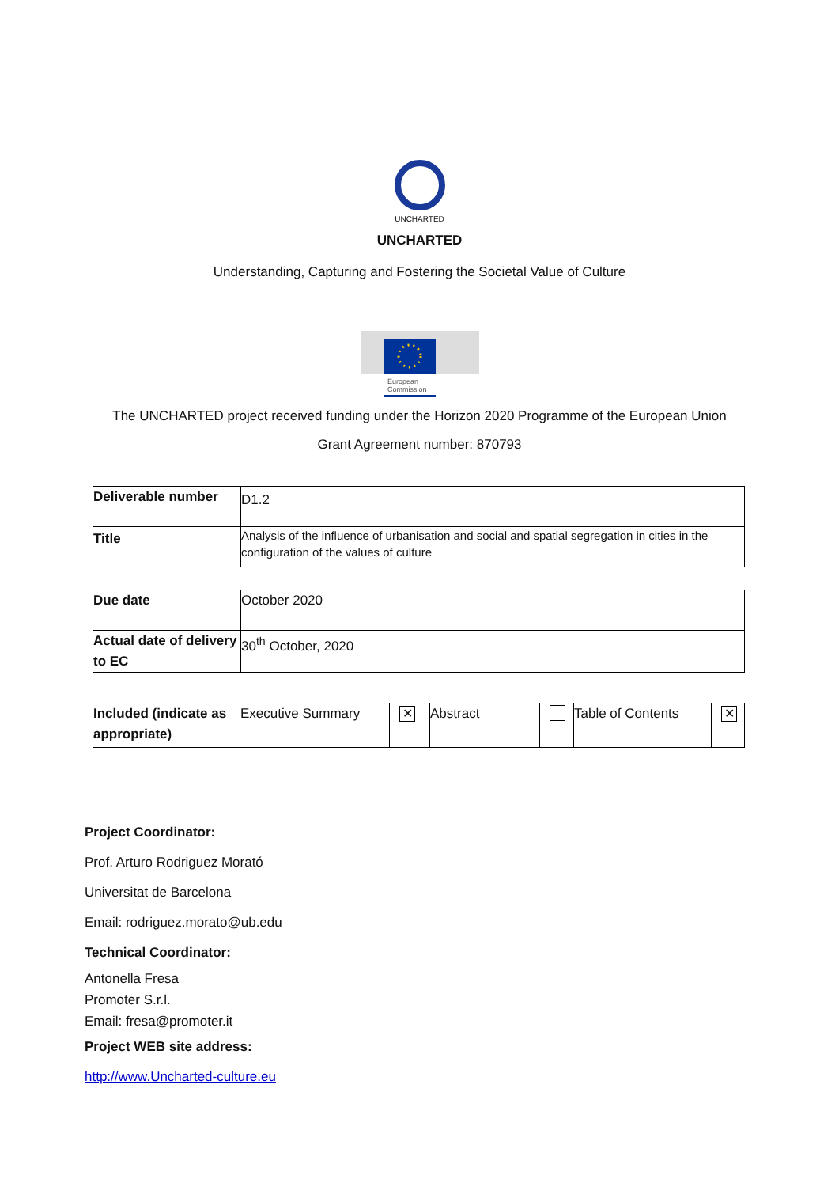UNCHARTED
UNCHARTED
Understanding, Capturing and Fostering the Societal Value of Culture
European
Commission
The UNCHARTED project received funding under the Horizon 2020 Programme of the European Union
Grant Agreement number: 870793
| Deliverable number | D1.2 |
| Title | Analysis of the influence of urbanisation and social and spatial segregation in cities in the configuration of the values of culture |
| Due date | October 2020 |
| Actual date of delivery to EC | 30<sup>th</sup> October, 2020 |
| Included (indicate as appropriate) | Executive Summary | ✕ | Abstract | | Table of Contents | ✕ |
Project Coordinator:
Prof. Arturo Rodriguez Morató
Universitat de Barcelona
Email: rodriguez.morato@ub.edu
Technical Coordinator:
Antonella Fresa
Promoter S.r.l.
Email: fresa@promoter.it
Project WEB site address:
http://www.Uncharted-culture.eu